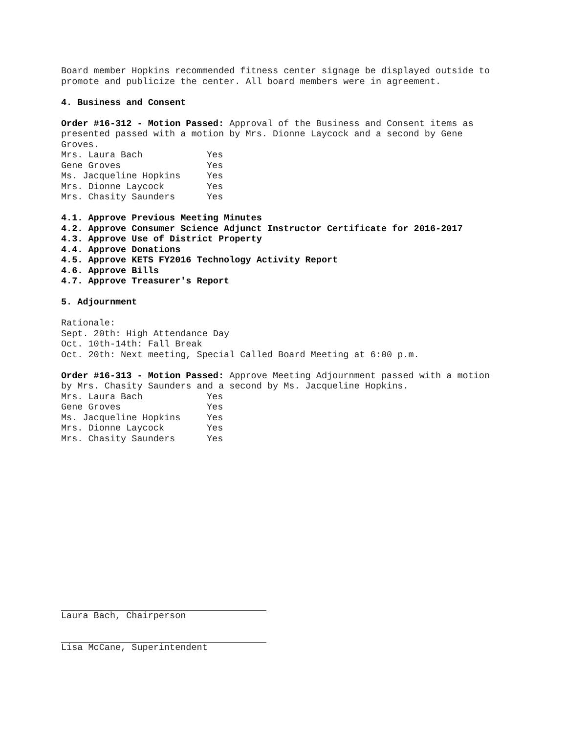Board member Hopkins recommended fitness center signage be displayed outside to promote and publicize the center. All board members were in agreement.
4. Business and Consent
Order #16-312 - Motion Passed: Approval of the Business and Consent items as presented passed with a motion by Mrs. Dionne Laycock and a second by Gene Groves.
| Mrs. Laura Bach | Yes |
| Gene Groves | Yes |
| Ms. Jacqueline Hopkins | Yes |
| Mrs. Dionne Laycock | Yes |
| Mrs. Chasity Saunders | Yes |
4.1. Approve Previous Meeting Minutes
4.2. Approve Consumer Science Adjunct Instructor Certificate for 2016-2017
4.3. Approve Use of District Property
4.4. Approve Donations
4.5. Approve KETS FY2016 Technology Activity Report
4.6. Approve Bills
4.7. Approve Treasurer's Report
5. Adjournment
Rationale:
Sept. 20th: High Attendance Day
Oct. 10th-14th: Fall Break
Oct. 20th: Next meeting, Special Called Board Meeting at 6:00 p.m.
Order #16-313 - Motion Passed: Approve Meeting Adjournment passed with a motion by Mrs. Chasity Saunders and a second by Ms. Jacqueline Hopkins.
| Mrs. Laura Bach | Yes |
| Gene Groves | Yes |
| Ms. Jacqueline Hopkins | Yes |
| Mrs. Dionne Laycock | Yes |
| Mrs. Chasity Saunders | Yes |
Laura Bach, Chairperson
Lisa McCane, Superintendent